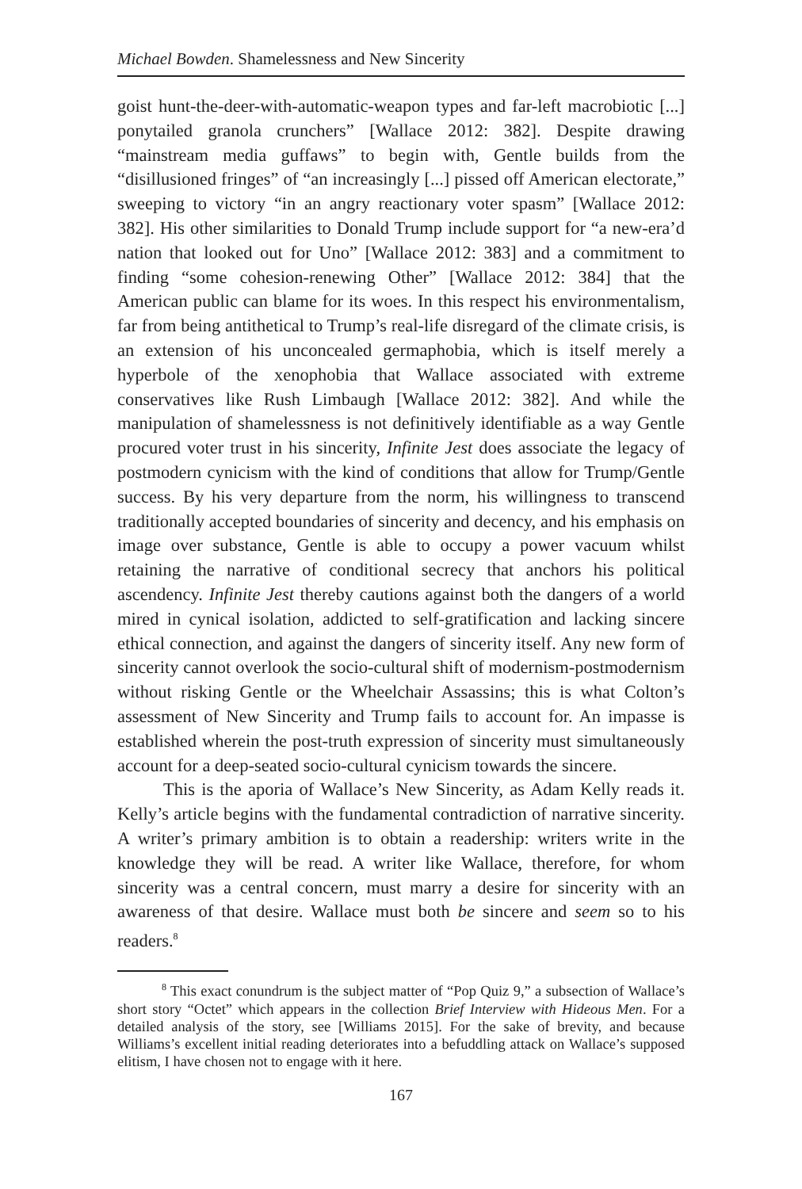Michael Bowden. Shamelessness and New Sincerity
goist hunt-the-deer-with-automatic-weapon types and far-left macrobiotic [...] ponytailed granola crunchers” [Wallace 2012: 382]. Despite drawing “mainstream media guffaws” to begin with, Gentle builds from the “disillusioned fringes” of “an increasingly [...] pissed off American electorate,” sweeping to victory “in an angry reactionary voter spasm” [Wallace 2012: 382]. His other similarities to Donald Trump include support for “a new-era’d nation that looked out for Uno” [Wallace 2012: 383] and a commitment to finding “some cohesion-renewing Other” [Wallace 2012: 384] that the American public can blame for its woes. In this respect his environmentalism, far from being antithetical to Trump’s real-life disregard of the climate crisis, is an extension of his unconcealed germaphobia, which is itself merely a hyperbole of the xenophobia that Wallace associated with extreme conservatives like Rush Limbaugh [Wallace 2012: 382]. And while the manipulation of shamelessness is not definitively identifiable as a way Gentle procured voter trust in his sincerity, Infinite Jest does associate the legacy of postmodern cynicism with the kind of conditions that allow for Trump/Gentle success. By his very departure from the norm, his willingness to transcend traditionally accepted boundaries of sincerity and decency, and his emphasis on image over substance, Gentle is able to occupy a power vacuum whilst retaining the narrative of conditional secrecy that anchors his political ascendency. Infinite Jest thereby cautions against both the dangers of a world mired in cynical isolation, addicted to self-gratification and lacking sincere ethical connection, and against the dangers of sincerity itself. Any new form of sincerity cannot overlook the socio-cultural shift of modernism-postmodernism without risking Gentle or the Wheelchair Assassins; this is what Colton’s assessment of New Sincerity and Trump fails to account for. An impasse is established wherein the post-truth expression of sincerity must simultaneously account for a deep-seated socio-cultural cynicism towards the sincere.
This is the aporia of Wallace’s New Sincerity, as Adam Kelly reads it. Kelly’s article begins with the fundamental contradiction of narrative sincerity. A writer’s primary ambition is to obtain a readership: writers write in the knowledge they will be read. A writer like Wallace, therefore, for whom sincerity was a central concern, must marry a desire for sincerity with an awareness of that desire. Wallace must both be sincere and seem so to his readers.<sup>8</sup>
<sup>8</sup> This exact conundrum is the subject matter of “Pop Quiz 9,” a subsection of Wallace’s short story “Octet” which appears in the collection Brief Interview with Hideous Men. For a detailed analysis of the story, see [Williams 2015]. For the sake of brevity, and because Williams’s excellent initial reading deteriorates into a befuddling attack on Wallace’s supposed elitism, I have chosen not to engage with it here.
167